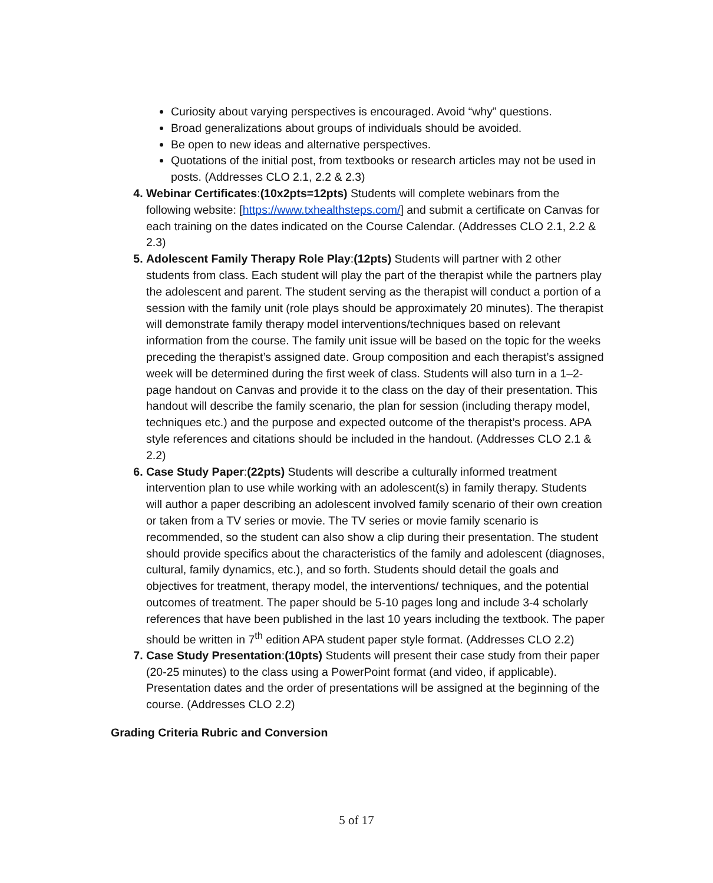Curiosity about varying perspectives is encouraged. Avoid “why” questions.
Broad generalizations about groups of individuals should be avoided.
Be open to new ideas and alternative perspectives.
Quotations of the initial post, from textbooks or research articles may not be used in posts. (Addresses CLO 2.1, 2.2 & 2.3)
Webinar Certificates:(10x2pts=12pts) Students will complete webinars from the following website: [https://www.txhealthsteps.com/] and submit a certificate on Canvas for each training on the dates indicated on the Course Calendar. (Addresses CLO 2.1, 2.2 & 2.3)
Adolescent Family Therapy Role Play:(12pts) Students will partner with 2 other students from class. Each student will play the part of the therapist while the partners play the adolescent and parent. The student serving as the therapist will conduct a portion of a session with the family unit (role plays should be approximately 20 minutes). The therapist will demonstrate family therapy model interventions/techniques based on relevant information from the course. The family unit issue will be based on the topic for the weeks preceding the therapist’s assigned date. Group composition and each therapist’s assigned week will be determined during the first week of class. Students will also turn in a 1–2-page handout on Canvas and provide it to the class on the day of their presentation. This handout will describe the family scenario, the plan for session (including therapy model, techniques etc.) and the purpose and expected outcome of the therapist’s process. APA style references and citations should be included in the handout. (Addresses CLO 2.1 & 2.2)
Case Study Paper:(22pts) Students will describe a culturally informed treatment intervention plan to use while working with an adolescent(s) in family therapy. Students will author a paper describing an adolescent involved family scenario of their own creation or taken from a TV series or movie. The TV series or movie family scenario is recommended, so the student can also show a clip during their presentation. The student should provide specifics about the characteristics of the family and adolescent (diagnoses, cultural, family dynamics, etc.), and so forth. Students should detail the goals and objectives for treatment, therapy model, the interventions/ techniques, and the potential outcomes of treatment. The paper should be 5-10 pages long and include 3-4 scholarly references that have been published in the last 10 years including the textbook. The paper should be written in 7<sup>th</sup> edition APA student paper style format. (Addresses CLO 2.2)
Case Study Presentation:(10pts) Students will present their case study from their paper (20-25 minutes) to the class using a PowerPoint format (and video, if applicable). Presentation dates and the order of presentations will be assigned at the beginning of the course. (Addresses CLO 2.2)
Grading Criteria Rubric and Conversion
5 of 17